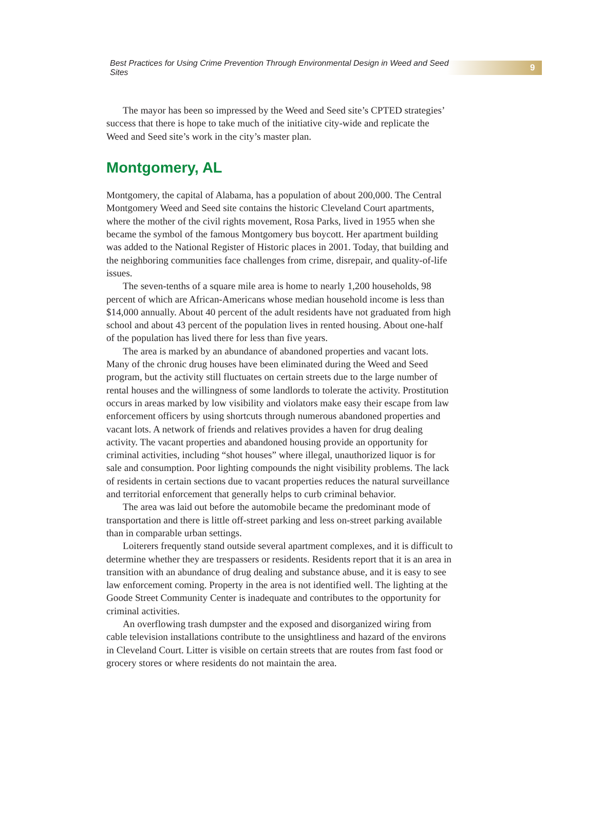Best Practices for Using Crime Prevention Through Environmental Design in Weed and Seed Sites 9
The mayor has been so impressed by the Weed and Seed site’s CPTED strategies’ success that there is hope to take much of the initiative city-wide and replicate the Weed and Seed site’s work in the city’s master plan.
Montgomery, AL
Montgomery, the capital of Alabama, has a population of about 200,000. The Central Montgomery Weed and Seed site contains the historic Cleveland Court apartments, where the mother of the civil rights movement, Rosa Parks, lived in 1955 when she became the symbol of the famous Montgomery bus boycott. Her apartment building was added to the National Register of Historic places in 2001. Today, that building and the neighboring communities face challenges from crime, disrepair, and quality-of-life issues.
The seven-tenths of a square mile area is home to nearly 1,200 households, 98 percent of which are African-Americans whose median household income is less than $14,000 annually. About 40 percent of the adult residents have not graduated from high school and about 43 percent of the population lives in rented housing. About one-half of the population has lived there for less than five years.
The area is marked by an abundance of abandoned properties and vacant lots. Many of the chronic drug houses have been eliminated during the Weed and Seed program, but the activity still fluctuates on certain streets due to the large number of rental houses and the willingness of some landlords to tolerate the activity. Prostitution occurs in areas marked by low visibility and violators make easy their escape from law enforcement officers by using shortcuts through numerous abandoned properties and vacant lots. A network of friends and relatives provides a haven for drug dealing activity. The vacant properties and abandoned housing provide an opportunity for criminal activities, including “shot houses” where illegal, unauthorized liquor is for sale and consumption. Poor lighting compounds the night visibility problems. The lack of residents in certain sections due to vacant properties reduces the natural surveillance and territorial enforcement that generally helps to curb criminal behavior.
The area was laid out before the automobile became the predominant mode of transportation and there is little off-street parking and less on-street parking available than in comparable urban settings.
Loiterers frequently stand outside several apartment complexes, and it is difficult to determine whether they are trespassers or residents. Residents report that it is an area in transition with an abundance of drug dealing and substance abuse, and it is easy to see law enforcement coming. Property in the area is not identified well. The lighting at the Goode Street Community Center is inadequate and contributes to the opportunity for criminal activities.
An overflowing trash dumpster and the exposed and disorganized wiring from cable television installations contribute to the unsightliness and hazard of the environs in Cleveland Court. Litter is visible on certain streets that are routes from fast food or grocery stores or where residents do not maintain the area.